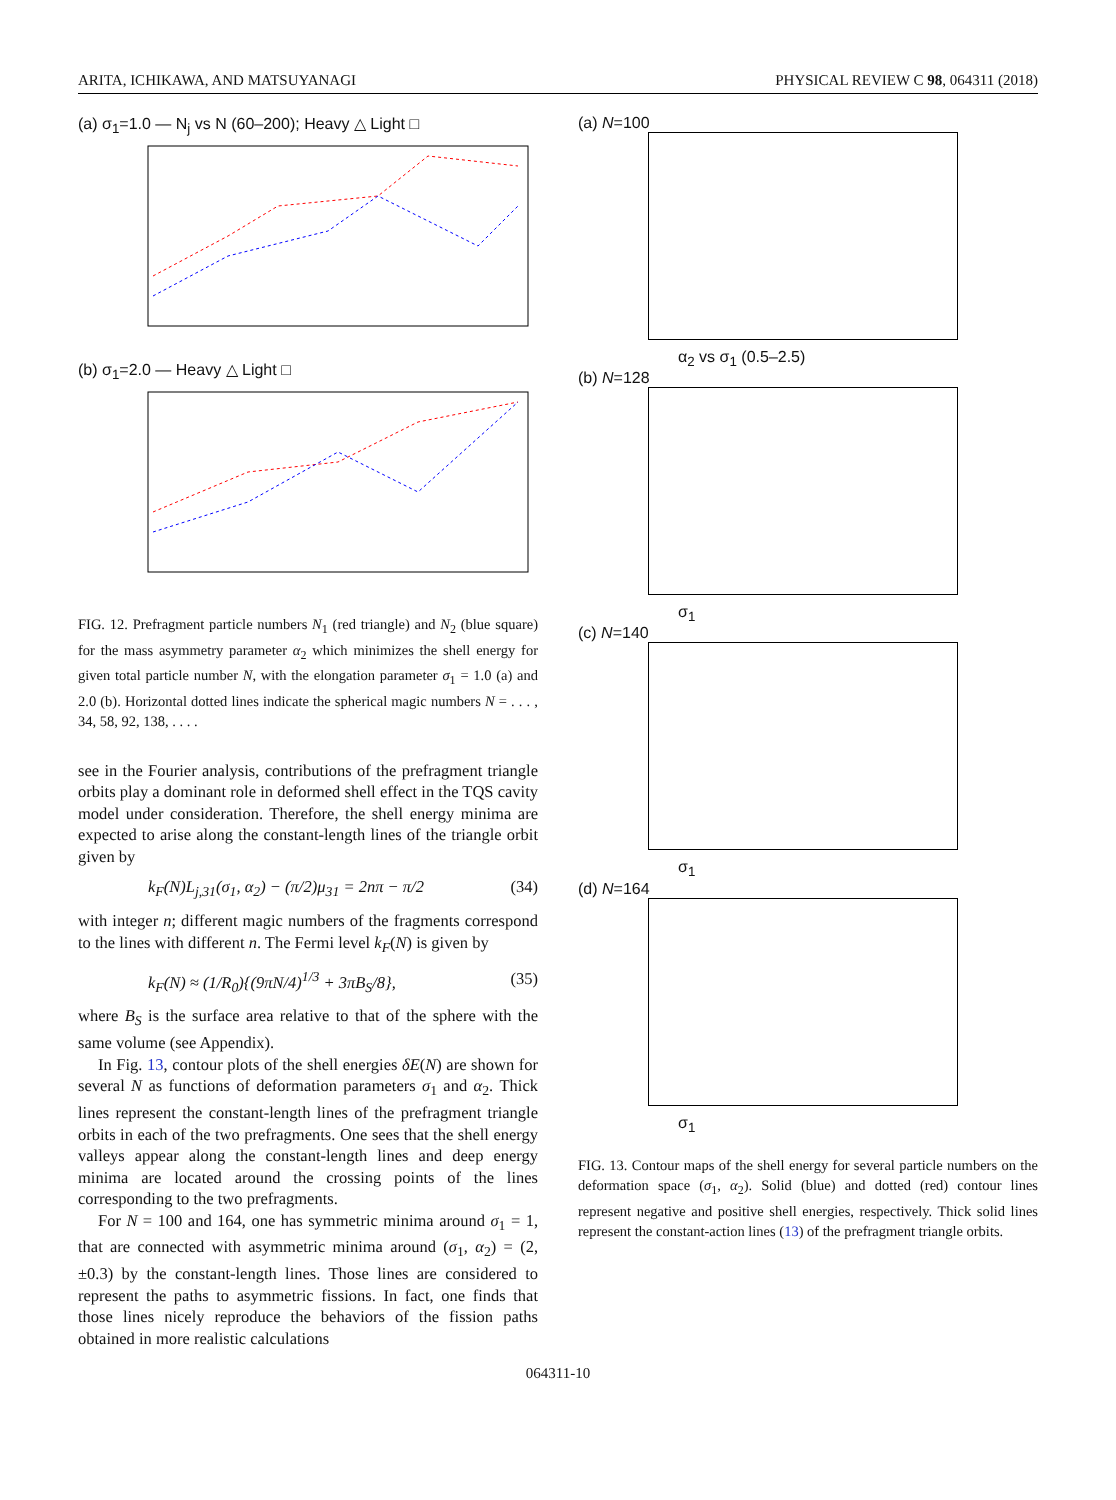ARITA, ICHIKAWA, AND MATSUYANAGI PHYSICAL REVIEW C 98, 064311 (2018)
(a) σ<sub>1</sub>=1.0 — N<sub>j</sub> vs N (60–200); Heavy △ Light □
(b) σ<sub>1</sub>=2.0 — Heavy △ Light □
FIG. 12. Prefragment particle numbers N<sub>1</sub> (red triangle) and N<sub>2</sub> (blue square) for the mass asymmetry parameter α<sub>2</sub> which minimizes the shell energy for given total particle number N, with the elongation parameter σ<sub>1</sub> = 1.0 (a) and 2.0 (b). Horizontal dotted lines indicate the spherical magic numbers N = . . . , 34, 58, 92, 138, . . . .
see in the Fourier analysis, contributions of the prefragment triangle orbits play a dominant role in deformed shell effect in the TQS cavity model under consideration. Therefore, the shell energy minima are expected to arise along the constant-length lines of the triangle orbit given by
k<sub>F</sub>(N)L<sub>j,31</sub>(σ<sub>1</sub>, α<sub>2</sub>) − (π/2)μ<sub>31</sub> = 2nπ − π/2 (34)
with integer n; different magic numbers of the fragments correspond to the lines with different n. The Fermi level k<sub>F</sub>(N) is given by
k<sub>F</sub>(N) ≈ (1/R<sub>0</sub>){(9πN/4)<sup>1/3</sup> + 3πB<sub>S</sub>/8}, (35)
where B<sub>S</sub> is the surface area relative to that of the sphere with the same volume (see Appendix).
In Fig. 13, contour plots of the shell energies δE(N) are shown for several N as functions of deformation parameters σ<sub>1</sub> and α<sub>2</sub>. Thick lines represent the constant-length lines of the prefragment triangle orbits in each of the two prefragments. One sees that the shell energy valleys appear along the constant-length lines and deep energy minima are located around the crossing points of the lines corresponding to the two prefragments.
For N = 100 and 164, one has symmetric minima around σ<sub>1</sub> = 1, that are connected with asymmetric minima around (σ<sub>1</sub>, α<sub>2</sub>) = (2, ±0.3) by the constant-length lines. Those lines are considered to represent the paths to asymmetric fissions. In fact, one finds that those lines nicely reproduce the behaviors of the fission paths obtained in more realistic calculations
(a) N=100
α<sub>2</sub> vs σ<sub>1</sub> (0.5–2.5)
(b) N=128
σ<sub>1</sub>
(c) N=140
σ<sub>1</sub>
(d) N=164
σ<sub>1</sub>
FIG. 13. Contour maps of the shell energy for several particle numbers on the deformation space (σ<sub>1</sub>, α<sub>2</sub>). Solid (blue) and dotted (red) contour lines represent negative and positive shell energies, respectively. Thick solid lines represent the constant-action lines (13) of the prefragment triangle orbits.
064311-10